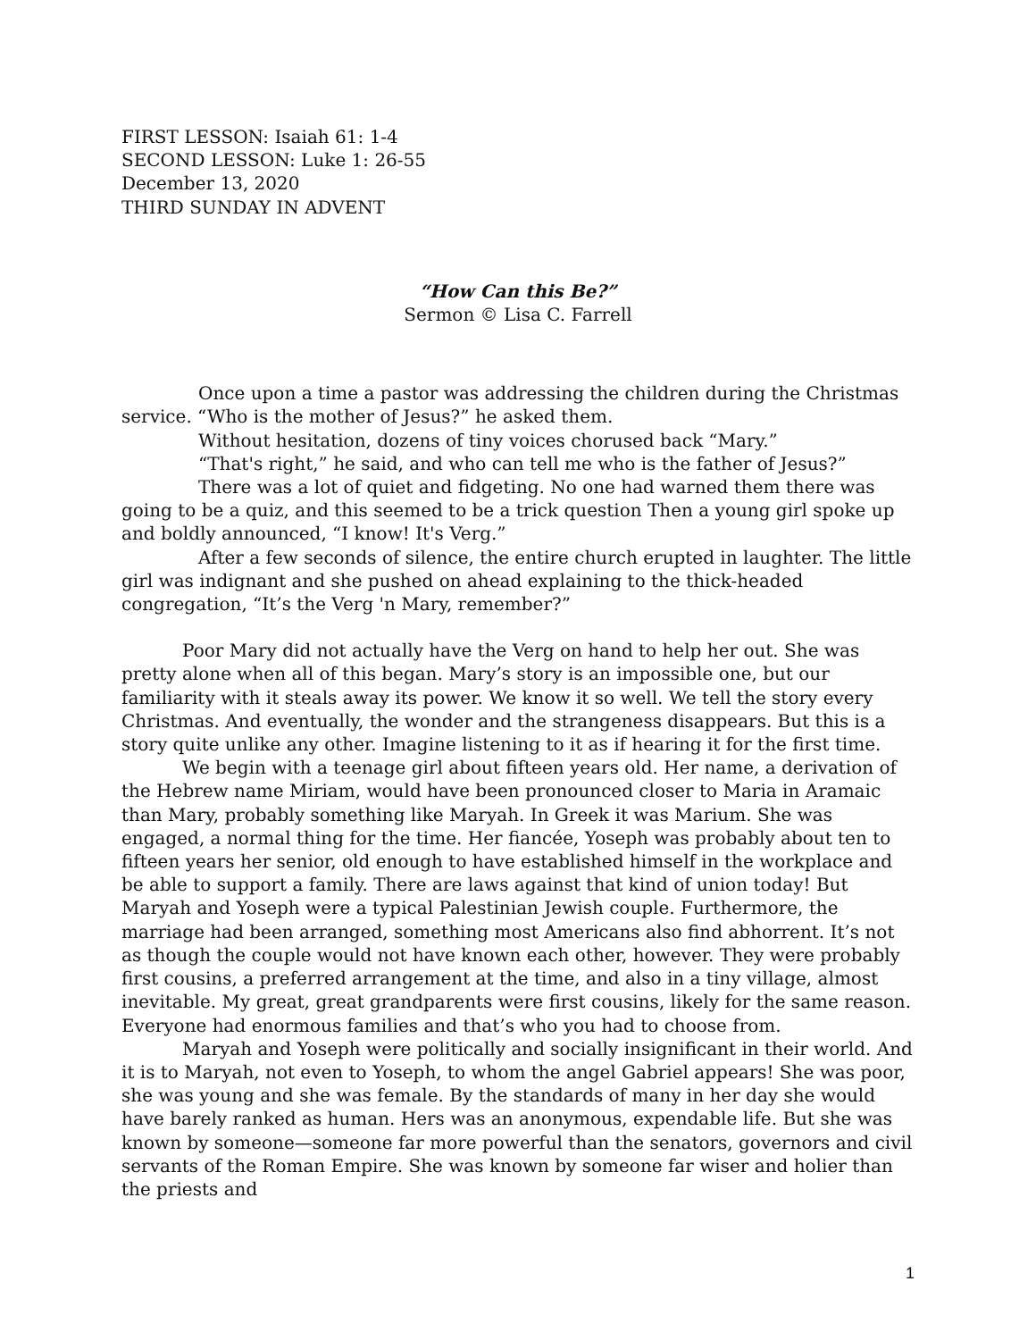FIRST LESSON: Isaiah 61: 1-4
SECOND LESSON: Luke 1: 26-55
December 13, 2020
THIRD SUNDAY IN ADVENT
“How Can this Be?”
Sermon © Lisa C. Farrell
Once upon a time a pastor was addressing the children during the Christmas service. “Who is the mother of Jesus?” he asked them.
Without hesitation, dozens of tiny voices chorused back “Mary.”
“That's right,” he said, and who can tell me who is the father of Jesus?”
There was a lot of quiet and fidgeting. No one had warned them there was going to be a quiz, and this seemed to be a trick question Then a young girl spoke up and boldly announced, “I know! It's Verg.”
After a few seconds of silence, the entire church erupted in laughter. The little girl was indignant and she pushed on ahead explaining to the thick-headed congregation, “It’s the Verg 'n Mary, remember?”
Poor Mary did not actually have the Verg on hand to help her out. She was pretty alone when all of this began. Mary’s story is an impossible one, but our familiarity with it steals away its power. We know it so well. We tell the story every Christmas. And eventually, the wonder and the strangeness disappears. But this is a story quite unlike any other. Imagine listening to it as if hearing it for the first time.
We begin with a teenage girl about fifteen years old. Her name, a derivation of the Hebrew name Miriam, would have been pronounced closer to Maria in Aramaic than Mary, probably something like Maryah. In Greek it was Marium. She was engaged, a normal thing for the time. Her fiancée, Yoseph was probably about ten to fifteen years her senior, old enough to have established himself in the workplace and be able to support a family. There are laws against that kind of union today! But Maryah and Yoseph were a typical Palestinian Jewish couple. Furthermore, the marriage had been arranged, something most Americans also find abhorrent. It’s not as though the couple would not have known each other, however. They were probably first cousins, a preferred arrangement at the time, and also in a tiny village, almost inevitable. My great, great grandparents were first cousins, likely for the same reason. Everyone had enormous families and that’s who you had to choose from.
Maryah and Yoseph were politically and socially insignificant in their world. And it is to Maryah, not even to Yoseph, to whom the angel Gabriel appears! She was poor, she was young and she was female. By the standards of many in her day she would have barely ranked as human. Hers was an anonymous, expendable life. But she was known by someone—someone far more powerful than the senators, governors and civil servants of the Roman Empire. She was known by someone far wiser and holier than the priests and
1